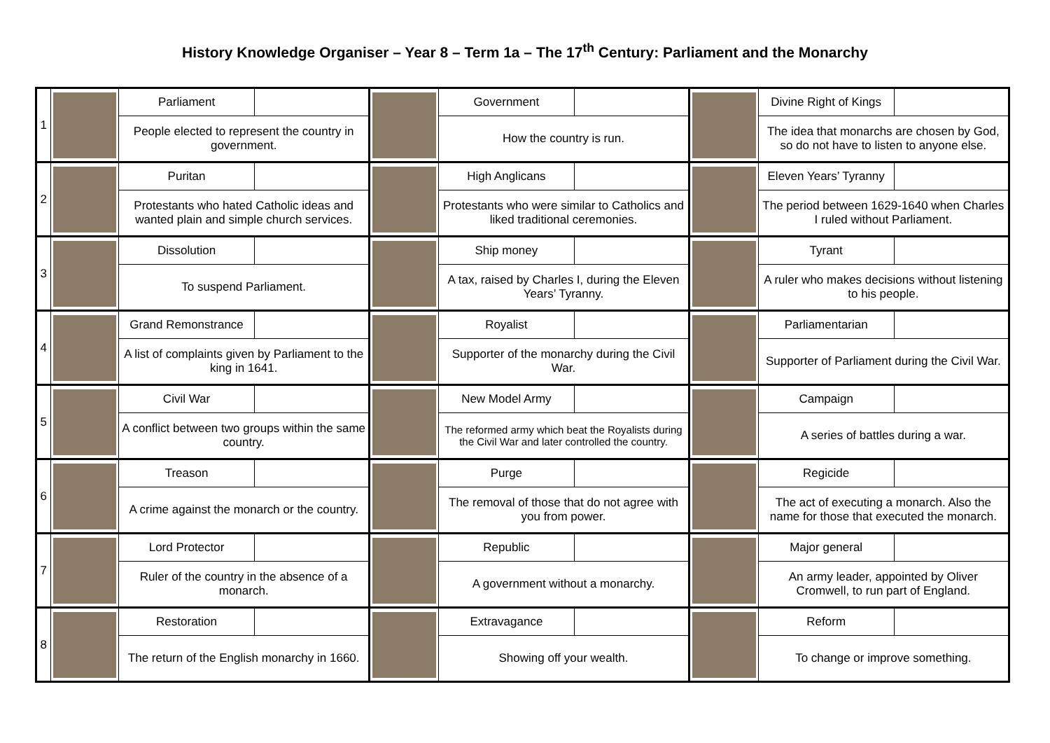History Knowledge Organiser – Year 8 – Term 1a – The 17<sup>th</sup> Century: Parliament and the Monarchy
| 1 | | Parliament | | | Government | | | Divine Right of Kings | |
| | | People elected to represent the country in government. | | | How the country is run. | | | The idea that monarchs are chosen by God, so do not have to listen to anyone else. | |
| 2 | | Puritan | | | High Anglicans | | | Eleven Years’ Tyranny | |
| | | Protestants who hated Catholic ideas and wanted plain and simple church services. | | | Protestants who were similar to Catholics and liked traditional ceremonies. | | | The period between 1629-1640 when Charles I ruled without Parliament. | |
| 3 | | Dissolution | | | Ship money | | | Tyrant | |
| | | To suspend Parliament. | | | A tax, raised by Charles I, during the Eleven Years’ Tyranny. | | | A ruler who makes decisions without listening to his people. | |
| 4 | | Grand Remonstrance | | | Royalist | | | Parliamentarian | |
| | | A list of complaints given by Parliament to the king in 1641. | | | Supporter of the monarchy during the Civil War. | | | Supporter of Parliament during the Civil War. | |
| 5 | | Civil War | | | New Model Army | | | Campaign | |
| | | A conflict between two groups within the same country. | | | The reformed army which beat the Royalists during the Civil War and later controlled the country. | | | A series of battles during a war. | |
| 6 | | Treason | | | Purge | | | Regicide | |
| | | A crime against the monarch or the country. | | | The removal of those that do not agree with you from power. | | | The act of executing a monarch. Also the name for those that executed the monarch. | |
| 7 | | Lord Protector | | | Republic | | | Major general | |
| | | Ruler of the country in the absence of a monarch. | | | A government without a monarchy. | | | An army leader, appointed by Oliver Cromwell, to run part of England. | |
| 8 | | Restoration | | | Extravagance | | | Reform | |
| | | The return of the English monarchy in 1660. | | | Showing off your wealth. | | | To change or improve something. | |